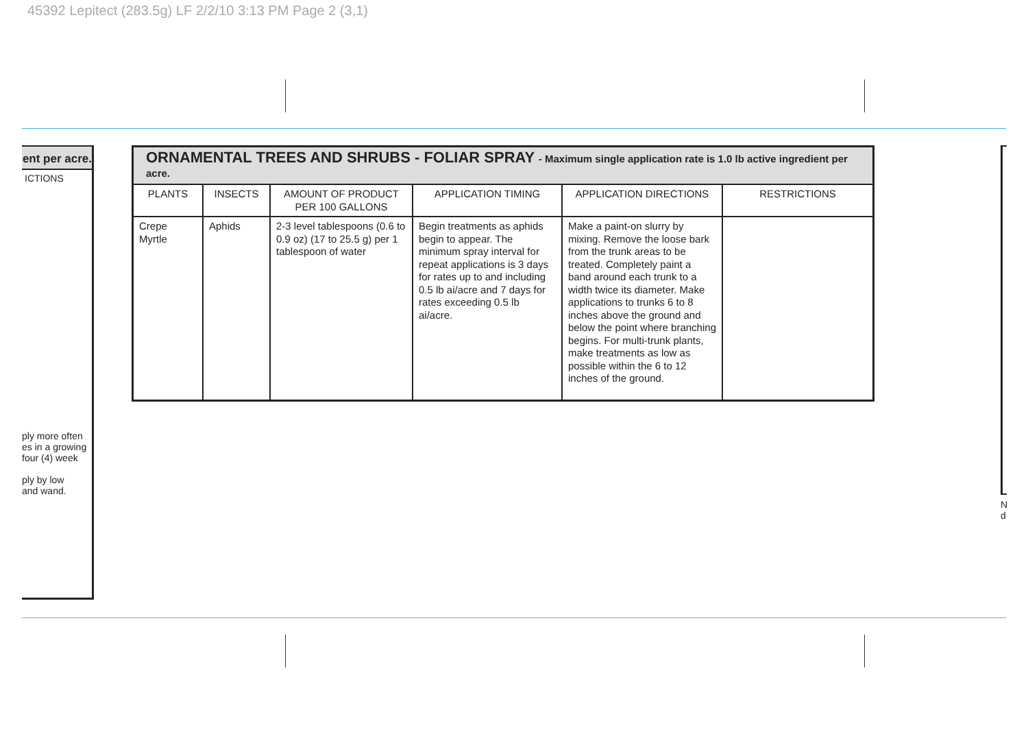45392 Lepitect (283.5g) LF 2/2/10 3:13 PM Page 2 (3,1)
ent per acre.
ICTIONS
ply more often
es in a growing
four (4) week
ply by low
and wand.
| ORNAMENTAL TREES AND SHRUBS - FOLIAR SPRAY - Maximum single application rate is 1.0 lb active ingredient per acre. | | | | | |
| --- | --- | --- | --- | --- | --- |
| PLANTS | INSECTS | AMOUNT OF PRODUCT PER 100 GALLONS | APPLICATION TIMING | APPLICATION DIRECTIONS | RESTRICTIONS |
| Crepe Myrtle | Aphids | 2-3 level tablespoons (0.6 to 0.9 oz) (17 to 25.5 g) per 1 tablespoon of water | Begin treatments as aphids begin to appear. The minimum spray interval for repeat applications is 3 days for rates up to and including 0.5 lb ai/acre and 7 days for rates exceeding 0.5 lb ai/acre. | Make a paint-on slurry by mixing. Remove the loose bark from the trunk areas to be treated. Completely paint a band around each trunk to a width twice its diameter. Make applications to trunks 6 to 8 inches above the ground and below the point where branching begins. For multi-trunk plants, make treatments as low as possible within the 6 to 12 inches of the ground. | |
N
d